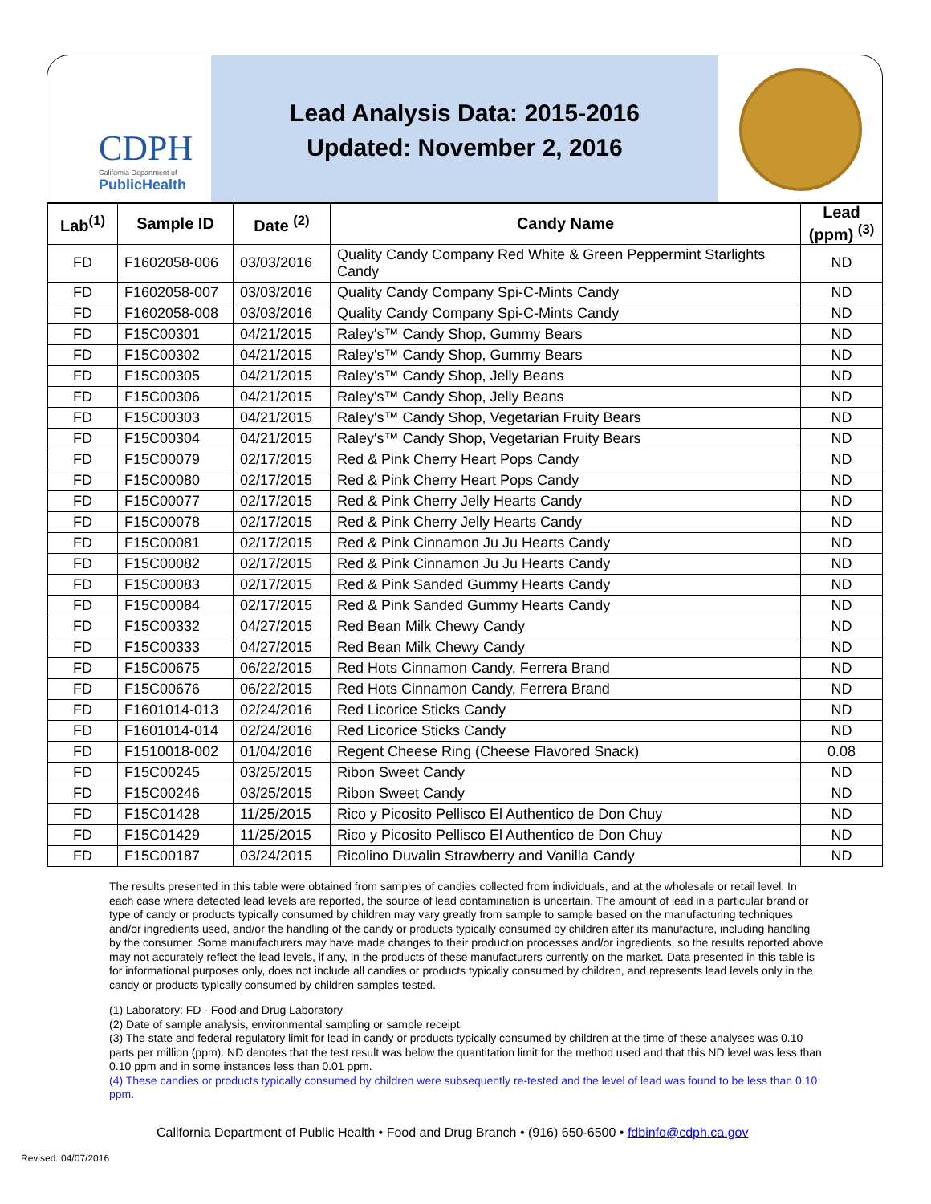CDPH
California Department of
PublicHealth
Lead Analysis Data: 2015-2016
Updated: November 2, 2016
| Lab<sup>(1)</sup> | Sample ID | Date <sup>(2)</sup> | Candy Name | Lead (ppm) <sup>(3)</sup> |
| --- | --- | --- | --- | --- |
| FD | F1602058-006 | 03/03/2016 | Quality Candy Company Red White & Green Peppermint Starlights Candy | ND |
| FD | F1602058-007 | 03/03/2016 | Quality Candy Company Spi-C-Mints Candy | ND |
| FD | F1602058-008 | 03/03/2016 | Quality Candy Company Spi-C-Mints Candy | ND |
| FD | F15C00301 | 04/21/2015 | Raley's™ Candy Shop, Gummy Bears | ND |
| FD | F15C00302 | 04/21/2015 | Raley's™ Candy Shop, Gummy Bears | ND |
| FD | F15C00305 | 04/21/2015 | Raley's™ Candy Shop, Jelly Beans | ND |
| FD | F15C00306 | 04/21/2015 | Raley's™ Candy Shop, Jelly Beans | ND |
| FD | F15C00303 | 04/21/2015 | Raley's™ Candy Shop, Vegetarian Fruity Bears | ND |
| FD | F15C00304 | 04/21/2015 | Raley's™ Candy Shop, Vegetarian Fruity Bears | ND |
| FD | F15C00079 | 02/17/2015 | Red & Pink Cherry Heart Pops Candy | ND |
| FD | F15C00080 | 02/17/2015 | Red & Pink Cherry Heart Pops Candy | ND |
| FD | F15C00077 | 02/17/2015 | Red & Pink Cherry Jelly Hearts Candy | ND |
| FD | F15C00078 | 02/17/2015 | Red & Pink Cherry Jelly Hearts Candy | ND |
| FD | F15C00081 | 02/17/2015 | Red & Pink Cinnamon Ju Ju Hearts Candy | ND |
| FD | F15C00082 | 02/17/2015 | Red & Pink Cinnamon Ju Ju Hearts Candy | ND |
| FD | F15C00083 | 02/17/2015 | Red & Pink Sanded Gummy Hearts Candy | ND |
| FD | F15C00084 | 02/17/2015 | Red & Pink Sanded Gummy Hearts Candy | ND |
| FD | F15C00332 | 04/27/2015 | Red Bean Milk Chewy Candy | ND |
| FD | F15C00333 | 04/27/2015 | Red Bean Milk Chewy Candy | ND |
| FD | F15C00675 | 06/22/2015 | Red Hots Cinnamon Candy, Ferrera Brand | ND |
| FD | F15C00676 | 06/22/2015 | Red Hots Cinnamon Candy, Ferrera Brand | ND |
| FD | F1601014-013 | 02/24/2016 | Red Licorice Sticks Candy | ND |
| FD | F1601014-014 | 02/24/2016 | Red Licorice Sticks Candy | ND |
| FD | F1510018-002 | 01/04/2016 | Regent Cheese Ring (Cheese Flavored Snack) | 0.08 |
| FD | F15C00245 | 03/25/2015 | Ribon Sweet Candy | ND |
| FD | F15C00246 | 03/25/2015 | Ribon Sweet Candy | ND |
| FD | F15C01428 | 11/25/2015 | Rico y Picosito Pellisco El Authentico de Don Chuy | ND |
| FD | F15C01429 | 11/25/2015 | Rico y Picosito Pellisco El Authentico de Don Chuy | ND |
| FD | F15C00187 | 03/24/2015 | Ricolino Duvalin Strawberry and Vanilla Candy | ND |
The results presented in this table were obtained from samples of candies collected from individuals, and at the wholesale or retail level. In each case where detected lead levels are reported, the source of lead contamination is uncertain. The amount of lead in a particular brand or type of candy or products typically consumed by children may vary greatly from sample to sample based on the manufacturing techniques and/or ingredients used, and/or the handling of the candy or products typically consumed by children after its manufacture, including handling by the consumer. Some manufacturers may have made changes to their production processes and/or ingredients, so the results reported above may not accurately reflect the lead levels, if any, in the products of these manufacturers currently on the market. Data presented in this table is for informational purposes only, does not include all candies or products typically consumed by children, and represents lead levels only in the candy or products typically consumed by children samples tested.
(1) Laboratory: FD - Food and Drug Laboratory
(2) Date of sample analysis, environmental sampling or sample receipt.
(3) The state and federal regulatory limit for lead in candy or products typically consumed by children at the time of these analyses was 0.10 parts per million (ppm). ND denotes that the test result was below the quantitation limit for the method used and that this ND level was less than 0.10 ppm and in some instances less than 0.01 ppm.
(4) These candies or products typically consumed by children were subsequently re-tested and the level of lead was found to be less than 0.10 ppm.
California Department of Public Health • Food and Drug Branch • (916) 650-6500 • fdbinfo@cdph.ca.gov
Revised: 04/07/2016